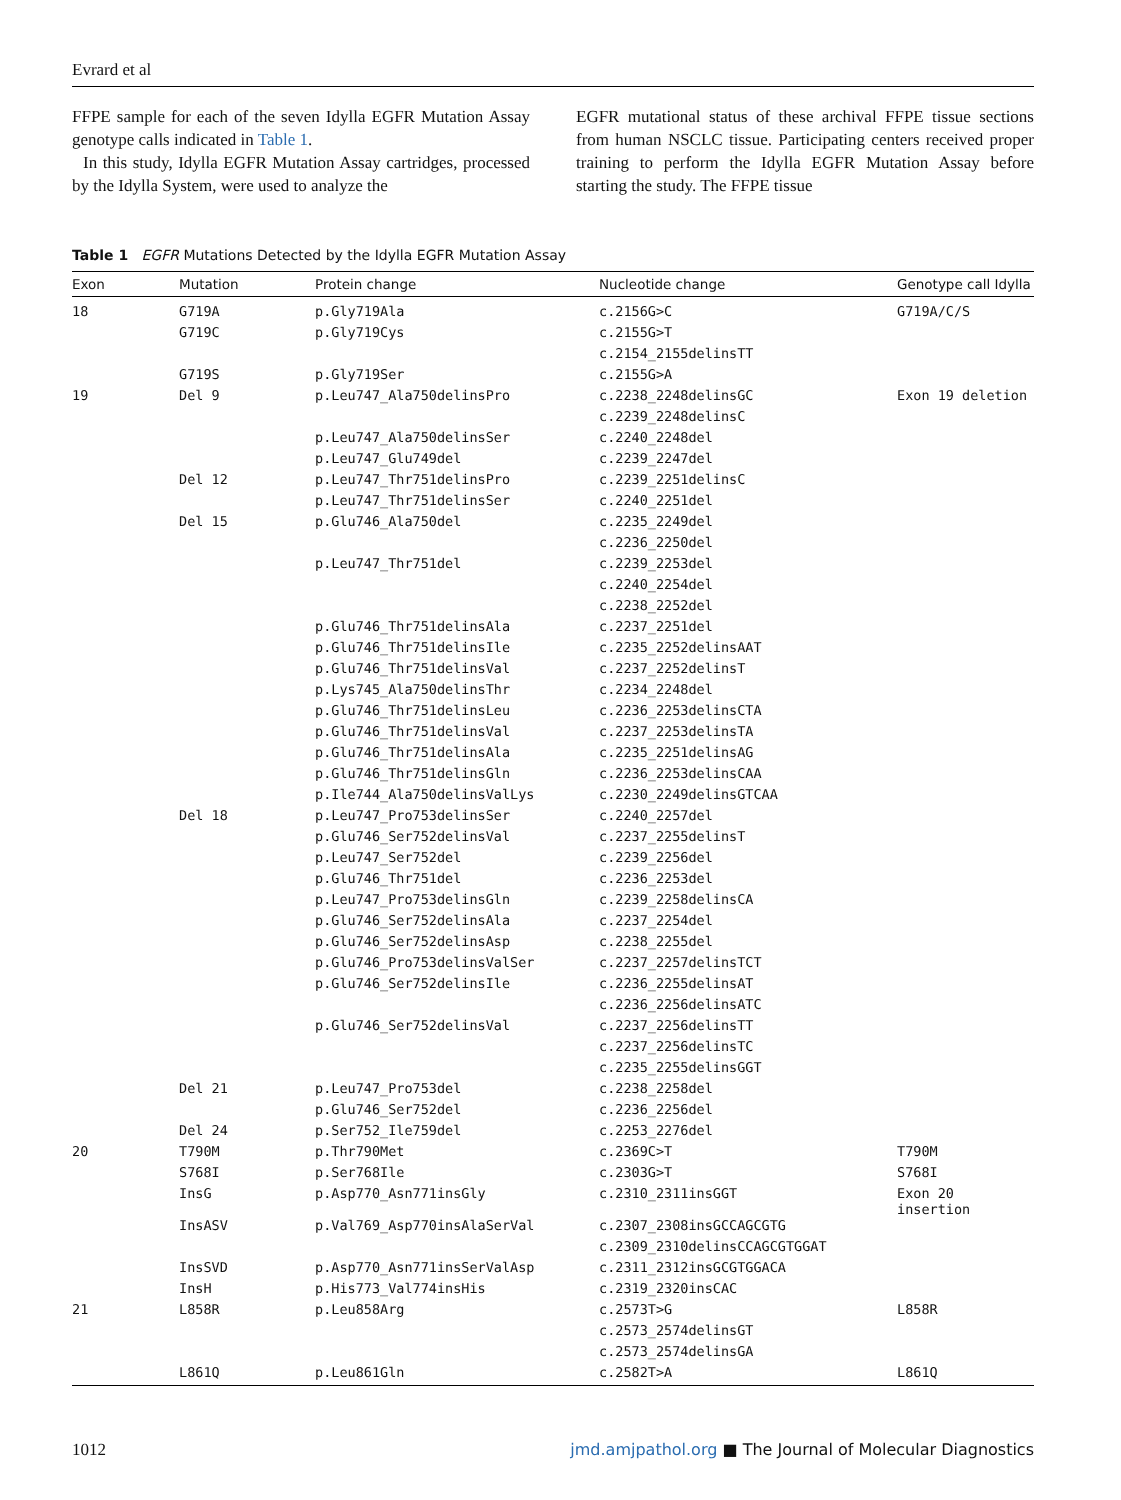Evrard et al
FFPE sample for each of the seven Idylla EGFR Mutation Assay genotype calls indicated in Table 1.
In this study, Idylla EGFR Mutation Assay cartridges, processed by the Idylla System, were used to analyze the
EGFR mutational status of these archival FFPE tissue sections from human NSCLC tissue. Participating centers received proper training to perform the Idylla EGFR Mutation Assay before starting the study. The FFPE tissue
Table 1 EGFR Mutations Detected by the Idylla EGFR Mutation Assay
| Exon | Mutation | Protein change | Nucleotide change | Genotype call Idylla |
| --- | --- | --- | --- | --- |
| 18 | G719A | p.Gly719Ala | c.2156G>C | G719A/C/S |
| | G719C | p.Gly719Cys | c.2155G>T | |
| | | | c.2154_2155delinsTT | |
| | G719S | p.Gly719Ser | c.2155G>A | |
| 19 | Del 9 | p.Leu747_Ala750delinsPro | c.2238_2248delinsGC | Exon 19 deletion |
| | | | c.2239_2248delinsC | |
| | | p.Leu747_Ala750delinsSer | c.2240_2248del | |
| | | p.Leu747_Glu749del | c.2239_2247del | |
| | Del 12 | p.Leu747_Thr751delinsPro | c.2239_2251delinsC | |
| | | p.Leu747_Thr751delinsSer | c.2240_2251del | |
| | Del 15 | p.Glu746_Ala750del | c.2235_2249del | |
| | | | c.2236_2250del | |
| | | p.Leu747_Thr751del | c.2239_2253del | |
| | | | c.2240_2254del | |
| | | | c.2238_2252del | |
| | | p.Glu746_Thr751delinsAla | c.2237_2251del | |
| | | p.Glu746_Thr751delinsIle | c.2235_2252delinsAAT | |
| | | p.Glu746_Thr751delinsVal | c.2237_2252delinsT | |
| | | p.Lys745_Ala750delinsThr | c.2234_2248del | |
| | | p.Glu746_Thr751delinsLeu | c.2236_2253delinsCTA | |
| | | p.Glu746_Thr751delinsVal | c.2237_2253delinsTA | |
| | | p.Glu746_Thr751delinsAla | c.2235_2251delinsAG | |
| | | p.Glu746_Thr751delinsGln | c.2236_2253delinsCAA | |
| | | p.Ile744_Ala750delinsValLys | c.2230_2249delinsGTCAA | |
| | Del 18 | p.Leu747_Pro753delinsSer | c.2240_2257del | |
| | | p.Glu746_Ser752delinsVal | c.2237_2255delinsT | |
| | | p.Leu747_Ser752del | c.2239_2256del | |
| | | p.Glu746_Thr751del | c.2236_2253del | |
| | | p.Leu747_Pro753delinsGln | c.2239_2258delinsCA | |
| | | p.Glu746_Ser752delinsAla | c.2237_2254del | |
| | | p.Glu746_Ser752delinsAsp | c.2238_2255del | |
| | | p.Glu746_Pro753delinsValSer | c.2237_2257delinsTCT | |
| | | p.Glu746_Ser752delinsIle | c.2236_2255delinsAT | |
| | | | c.2236_2256delinsATC | |
| | | p.Glu746_Ser752delinsVal | c.2237_2256delinsTT | |
| | | | c.2237_2256delinsTC | |
| | | | c.2235_2255delinsGGT | |
| | Del 21 | p.Leu747_Pro753del | c.2238_2258del | |
| | | p.Glu746_Ser752del | c.2236_2256del | |
| | Del 24 | p.Ser752_Ile759del | c.2253_2276del | |
| 20 | T790M | p.Thr790Met | c.2369C>T | T790M |
| | S768I | p.Ser768Ile | c.2303G>T | S768I |
| | InsG | p.Asp770_Asn771insGly | c.2310_2311insGGT | Exon 20 insertion |
| | InsASV | p.Val769_Asp770insAlaSerVal | c.2307_2308insGCCAGCGTG | |
| | | | c.2309_2310delinsCCAGCGTGGAT | |
| | InsSVD | p.Asp770_Asn771insSerValAsp | c.2311_2312insGCGTGGACA | |
| | InsH | p.His773_Val774insHis | c.2319_2320insCAC | |
| 21 | L858R | p.Leu858Arg | c.2573T>G | L858R |
| | | | c.2573_2574delinsGT | |
| | | | c.2573_2574delinsGA | |
| | L861Q | p.Leu861Gln | c.2582T>A | L861Q |
1012 jmd.amjpathol.org ■ The Journal of Molecular Diagnostics